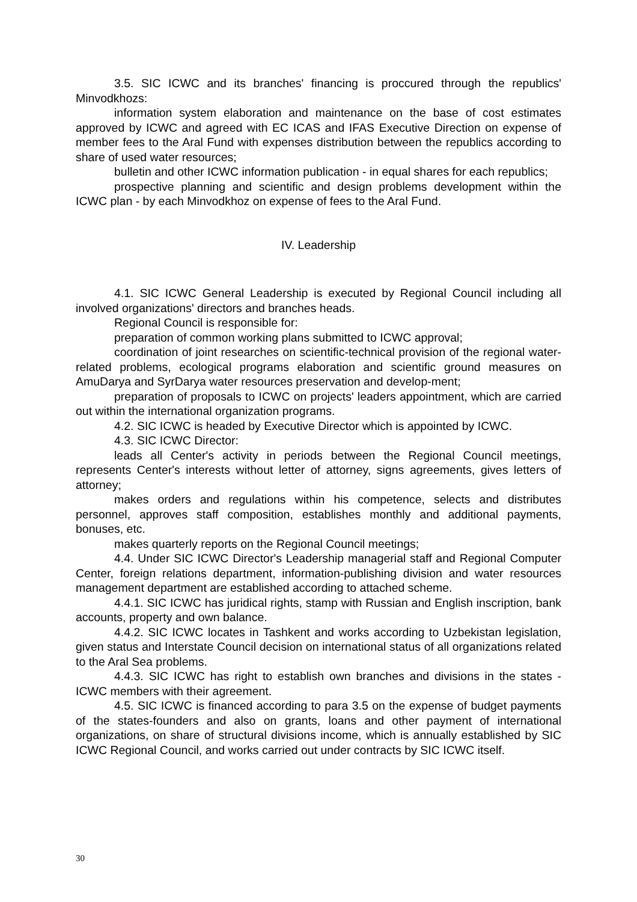3.5. SIC ICWC and its branches' financing is proccured through the republics' Minvodkhozs:
information system elaboration and maintenance on the base of cost estimates approved by ICWC and agreed with EC ICAS and IFAS Executive Direction on expense of member fees to the Aral Fund with expenses distribution between the republics according to share of used water resources;
bulletin and other ICWC information publication - in equal shares for each republics;
prospective planning and scientific and design problems development within the ICWC plan - by each Minvodkhoz on expense of fees to the Aral Fund.
IV. Leadership
4.1. SIC ICWC General Leadership is executed by Regional Council including all involved organizations' directors and branches heads.
Regional Council is responsible for:
preparation of common working plans submitted to ICWC approval;
coordination of joint researches on scientific-technical provision of the regional water-related problems, ecological programs elaboration and scientific ground measures on AmuDarya and SyrDarya water resources preservation and develop-ment;
preparation of proposals to ICWC on projects' leaders appointment, which are carried out within the international organization programs.
4.2. SIC ICWC is headed by Executive Director which is appointed by ICWC.
4.3. SIC ICWC Director:
leads all Center's activity in periods between the Regional Council meetings, represents Center's interests without letter of attorney, signs agreements, gives letters of attorney;
makes orders and regulations within his competence, selects and distributes personnel, approves staff composition, establishes monthly and additional payments, bonuses, etc.
makes quarterly reports on the Regional Council meetings;
4.4. Under SIC ICWC Director's Leadership managerial staff and Regional Computer Center, foreign relations department, information-publishing division and water resources management department are established according to attached scheme.
4.4.1. SIC ICWC has juridical rights, stamp with Russian and English inscription, bank accounts, property and own balance.
4.4.2. SIC ICWC locates in Tashkent and works according to Uzbekistan legislation, given status and Interstate Council decision on international status of all organizations related to the Aral Sea problems.
4.4.3. SIC ICWC has right to establish own branches and divisions in the states - ICWC members with their agreement.
4.5. SIC ICWC is financed according to para 3.5 on the expense of budget payments of the states-founders and also on grants, loans and other payment of international organizations, on share of structural divisions income, which is annually established by SIC ICWC Regional Council, and works carried out under contracts by SIC ICWC itself.
30